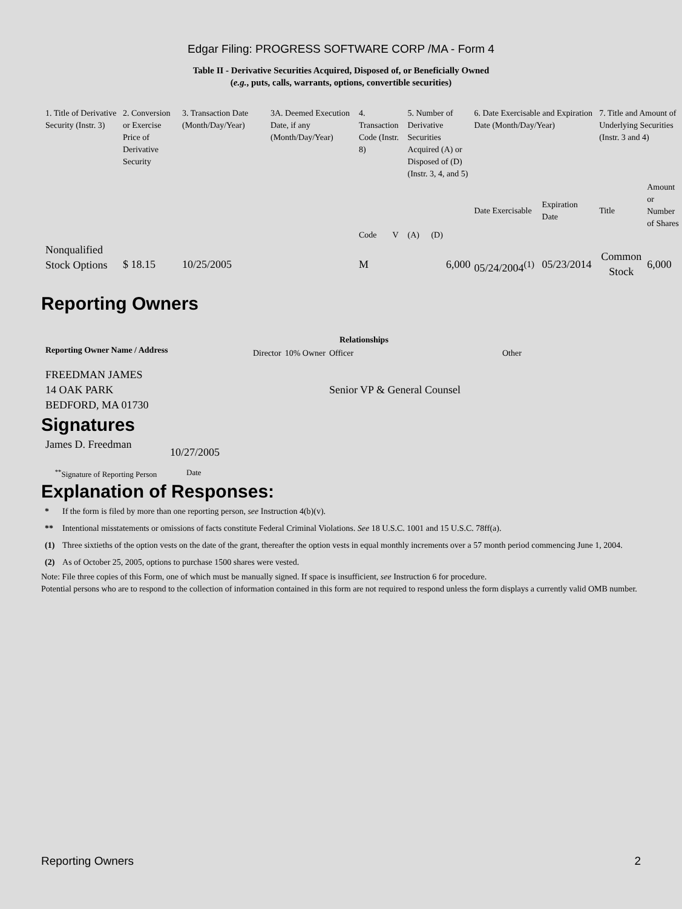Edgar Filing: PROGRESS SOFTWARE CORP /MA - Form 4
Table II - Derivative Securities Acquired, Disposed of, or Beneficially Owned
(e.g., puts, calls, warrants, options, convertible securities)
| 1. Title of Derivative Security (Instr. 3) | 2. Conversion or Exercise Price of Derivative Security | 3. Transaction Date (Month/Day/Year) | 3A. Deemed Execution Date, if any (Month/Day/Year) | 4. Transaction Code (Instr. 8) | | 5. Number of Derivative Securities Acquired (A) or Disposed of (D) (Instr. 3, 4, and 5) | | 6. Date Exercisable and Expiration Date (Month/Day/Year) | | 7. Title and Amount of Underlying Securities (Instr. 3 and 4) | |
| | | | | Code | V | (A) | (D) | Date Exercisable | Expiration Date | Title | Amount or Number of Shares |
| Nonqualified Stock Options | $ 18.15 | 10/25/2005 | | M | | | 6,000 | 05/24/2004<sup>(1)</sup> | 05/23/2014 | Common Stock | 6,000 |
Reporting Owners
| Reporting Owner Name / Address | Relationships | | | |
| --- | --- | --- | --- | --- |
| | Director | 10% Owner | Officer | Other |
| FREEDMAN JAMES 14 OAK PARK BEDFORD, MA 01730 | | | Senior VP & General Counsel | |
Signatures
| James D. Freedman | 10/27/2005 |
| <sup>**</sup> Signature of Reporting Person | Date |
Explanation of Responses:
| * | If the form is filed by more than one reporting person, see Instruction 4(b)(v). |
| ** | Intentional misstatements or omissions of facts constitute Federal Criminal Violations. See 18 U.S.C. 1001 and 15 U.S.C. 78ff(a). |
| (1) | Three sixtieths of the option vests on the date of the grant, thereafter the option vests in equal monthly increments over a 57 month period commencing June 1, 2004. |
| (2) | As of October 25, 2005, options to purchase 1500 shares were vested. |
Note: File three copies of this Form, one of which must be manually signed. If space is insufficient, see Instruction 6 for procedure.
Potential persons who are to respond to the collection of information contained in this form are not required to respond unless the form displays a currently valid OMB number.
Reporting Owners 2